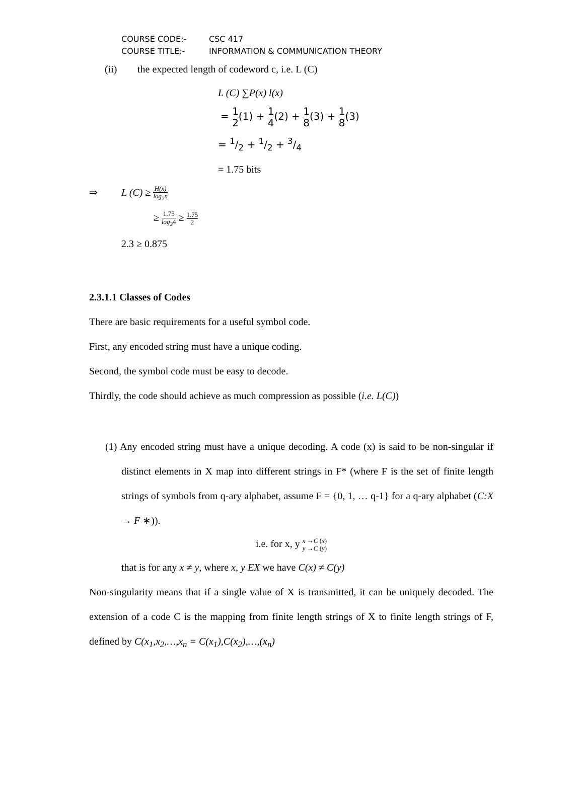COURSE CODE:- CSC 417
COURSE TITLE:- INFORMATION & COMMUNICATION THEORY
(ii) the expected length of codeword c, i.e. L (C)
L (C) ∑P(x) l(x)
= 1 2(1) + 1 4(2) + 1 8(3) + 1 8(3)
= 1/2 + 1/2 + 3/4
= 1.75 bits
⇒ L (C) ≥ H(x) log<sub>2</sub>n
≥ 1.75 log<sub>2</sub>4 ≥ 1.75 2
2.3 ≥ 0.875
2.3.1.1 Classes of Codes
There are basic requirements for a useful symbol code.
First, any encoded string must have a unique coding.
Second, the symbol code must be easy to decode.
Thirdly, the code should achieve as much compression as possible (i.e. L(C))
(1) Any encoded string must have a unique decoding. A code (x) is said to be non-singular if distinct elements in X map into different strings in F* (where F is the set of finite length strings of symbols from q-ary alphabet, assume F = {0, 1, … q-1} for a q-ary alphabet (C:X → F ∗)).
i.e. for x, y x →C (x) y →C (y)
that is for any x ≠ y, where x, y EX we have C(x) ≠ C(y)
Non-singularity means that if a single value of X is transmitted, it can be uniquely decoded. The extension of a code C is the mapping from finite length strings of X to finite length strings of F, defined by C(x<sub>1</sub>,x<sub>2</sub>,…,x<sub>n</sub> = C(x<sub>1</sub>),C(x<sub>2</sub>),…,(x<sub>n</sub>)